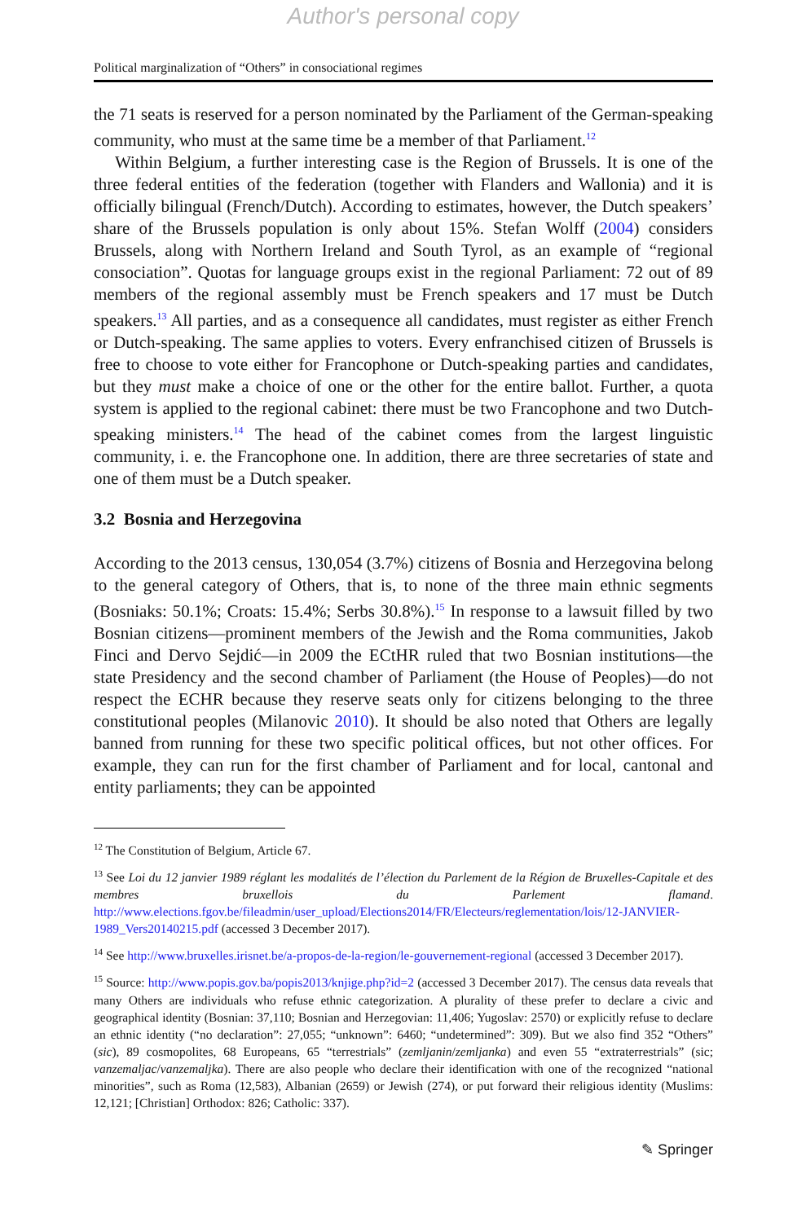Author's personal copy
Political marginalization of “Others” in consociational regimes
the 71 seats is reserved for a person nominated by the Parliament of the German-speaking community, who must at the same time be a member of that Parliament.<sup>12</sup>
Within Belgium, a further interesting case is the Region of Brussels. It is one of the three federal entities of the federation (together with Flanders and Wallonia) and it is officially bilingual (French/Dutch). According to estimates, however, the Dutch speakers’ share of the Brussels population is only about 15%. Stefan Wolff (2004) considers Brussels, along with Northern Ireland and South Tyrol, as an example of “regional consociation”. Quotas for language groups exist in the regional Parliament: 72 out of 89 members of the regional assembly must be French speakers and 17 must be Dutch speakers.<sup>13</sup> All parties, and as a consequence all candidates, must register as either French or Dutch-speaking. The same applies to voters. Every enfranchised citizen of Brussels is free to choose to vote either for Francophone or Dutch-speaking parties and candidates, but they must make a choice of one or the other for the entire ballot. Further, a quota system is applied to the regional cabinet: there must be two Francophone and two Dutch-speaking ministers.<sup>14</sup> The head of the cabinet comes from the largest linguistic community, i. e. the Francophone one. In addition, there are three secretaries of state and one of them must be a Dutch speaker.
3.2 Bosnia and Herzegovina
According to the 2013 census, 130,054 (3.7%) citizens of Bosnia and Herzegovina belong to the general category of Others, that is, to none of the three main ethnic segments (Bosniaks: 50.1%; Croats: 15.4%; Serbs 30.8%).<sup>15</sup> In response to a lawsuit filled by two Bosnian citizens—prominent members of the Jewish and the Roma communities, Jakob Finci and Dervo Sejdić—in 2009 the ECtHR ruled that two Bosnian institutions—the state Presidency and the second chamber of Parliament (the House of Peoples)—do not respect the ECHR because they reserve seats only for citizens belonging to the three constitutional peoples (Milanovic 2010). It should be also noted that Others are legally banned from running for these two specific political offices, but not other offices. For example, they can run for the first chamber of Parliament and for local, cantonal and entity parliaments; they can be appointed
<sup>12</sup> The Constitution of Belgium, Article 67.
<sup>13</sup> See Loi du 12 janvier 1989 réglant les modalités de l’élection du Parlement de la Région de Bruxelles-Capitale et des membres bruxellois du Parlement flamand. http://www.elections.fgov.be/fileadmin/user_upload/Elections2014/FR/Electeurs/reglementation/lois/12-JANVIER-1989_Vers20140215.pdf (accessed 3 December 2017).
<sup>14</sup> See http://www.bruxelles.irisnet.be/a-propos-de-la-region/le-gouvernement-regional (accessed 3 December 2017).
<sup>15</sup> Source: http://www.popis.gov.ba/popis2013/knjige.php?id=2 (accessed 3 December 2017). The census data reveals that many Others are individuals who refuse ethnic categorization. A plurality of these prefer to declare a civic and geographical identity (Bosnian: 37,110; Bosnian and Herzegovian: 11,406; Yugoslav: 2570) or explicitly refuse to declare an ethnic identity (“no declaration”: 27,055; “unknown”: 6460; “undetermined”: 309). But we also find 352 “Others” (sic), 89 cosmopolites, 68 Europeans, 65 “terrestrials” (zemljanin/zemljanka) and even 55 “extraterrestrials” (sic; vanzemaljac/vanzemaljka). There are also people who declare their identification with one of the recognized “national minorities”, such as Roma (12,583), Albanian (2659) or Jewish (274), or put forward their religious identity (Muslims: 12,121; [Christian] Orthodox: 826; Catholic: 337).
✎ Springer